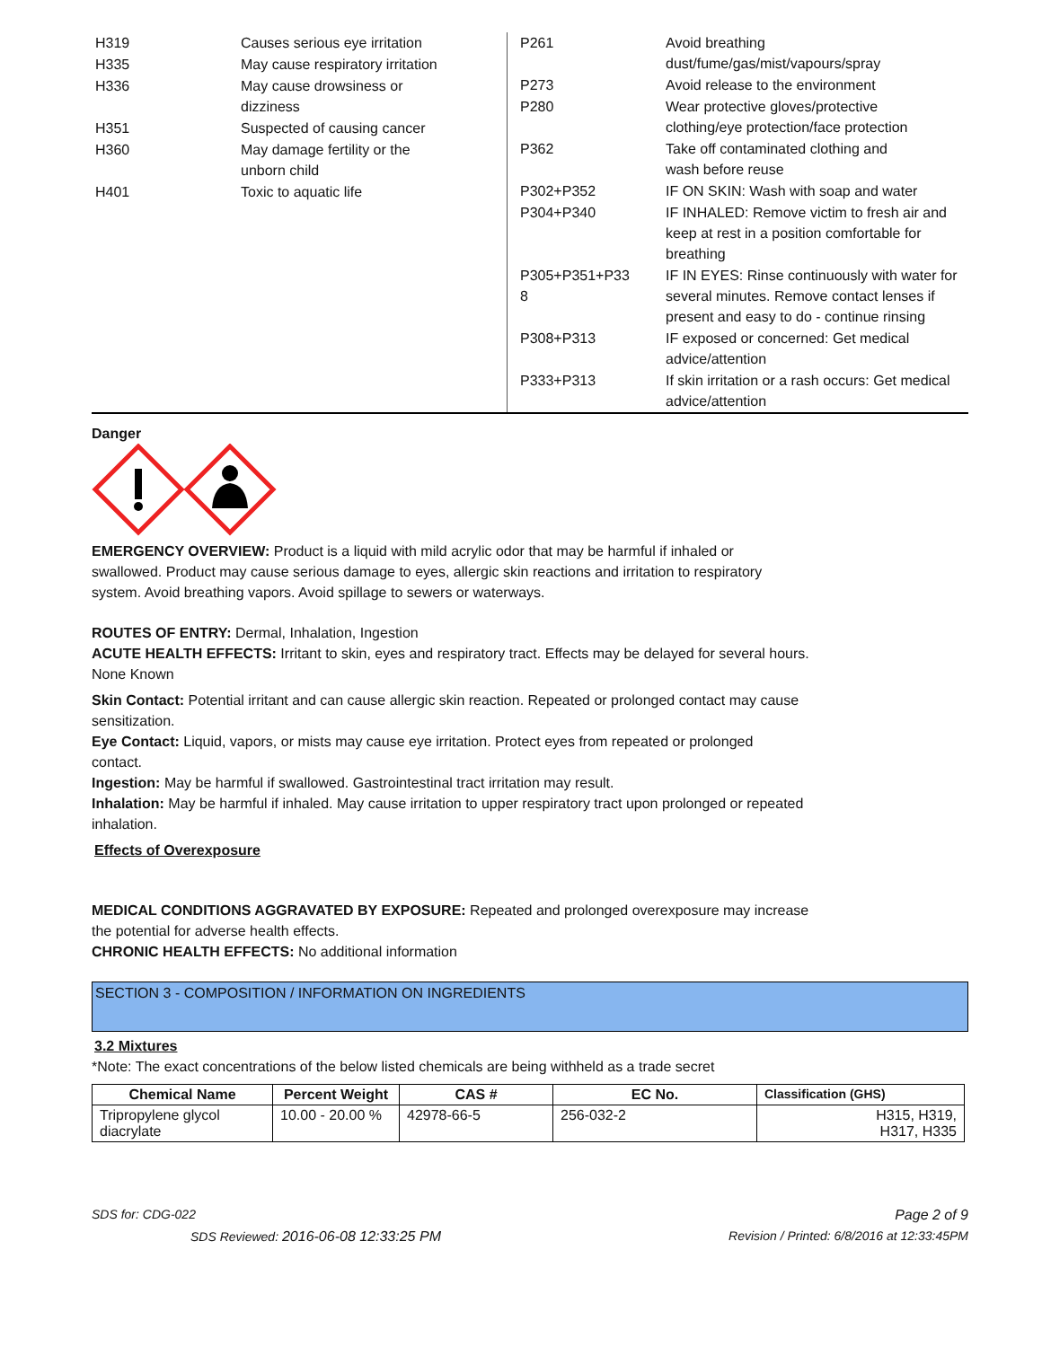| H319 | Causes serious eye irritation |
| H335 | May cause respiratory irritation |
| H336 | May cause drowsiness or dizziness |
| H351 | Suspected of causing cancer |
| H360 | May damage fertility or the unborn child |
| H401 | Toxic to aquatic life |
| P261 | Avoid breathing dust/fume/gas/mist/vapours/spray |
| P273 | Avoid release to the environment |
| P280 | Wear protective gloves/protective clothing/eye protection/face protection |
| P362 | Take off contaminated clothing and wash before reuse |
| P302+P352 | IF ON SKIN: Wash with soap and water |
| P304+P340 | IF INHALED: Remove victim to fresh air and keep at rest in a position comfortable for breathing |
| P305+P351+P33 8 | IF IN EYES: Rinse continuously with water for several minutes. Remove contact lenses if present and easy to do - continue rinsing |
| P308+P313 | IF exposed or concerned: Get medical advice/attention |
| P333+P313 | If skin irritation or a rash occurs: Get medical advice/attention |
Danger
EMERGENCY OVERVIEW: Product is a liquid with mild acrylic odor that may be harmful if inhaled or
swallowed. Product may cause serious damage to eyes, allergic skin reactions and irritation to respiratory
system. Avoid breathing vapors. Avoid spillage to sewers or waterways.
ROUTES OF ENTRY: Dermal, Inhalation, Ingestion
ACUTE HEALTH EFFECTS: Irritant to skin, eyes and respiratory tract. Effects may be delayed for several hours.
None Known
Skin Contact: Potential irritant and can cause allergic skin reaction. Repeated or prolonged contact may cause
sensitization.
Eye Contact: Liquid, vapors, or mists may cause eye irritation. Protect eyes from repeated or prolonged
contact.
Ingestion: May be harmful if swallowed. Gastrointestinal tract irritation may result.
Inhalation: May be harmful if inhaled. May cause irritation to upper respiratory tract upon prolonged or repeated
inhalation.
Effects of Overexposure
MEDICAL CONDITIONS AGGRAVATED BY EXPOSURE: Repeated and prolonged overexposure may increase
the potential for adverse health effects.
CHRONIC HEALTH EFFECTS: No additional information
SECTION 3 - COMPOSITION / INFORMATION ON INGREDIENTS
3.2 Mixtures
*Note: The exact concentrations of the below listed chemicals are being withheld as a trade secret
| Chemical Name | Percent Weight | CAS # | EC No. | Classification (GHS) |
| --- | --- | --- | --- | --- |
| Tripropylene glycol diacrylate | 10.00 - 20.00 % | 42978-66-5 | 256-032-2 | H315, H319, H317, H335 |
SDS for: CDG-022 Page 2 of 9
SDS Reviewed: 2016-06-08 12:33:25 PM Revision / Printed: 6/8/2016 at 12:33:45PM